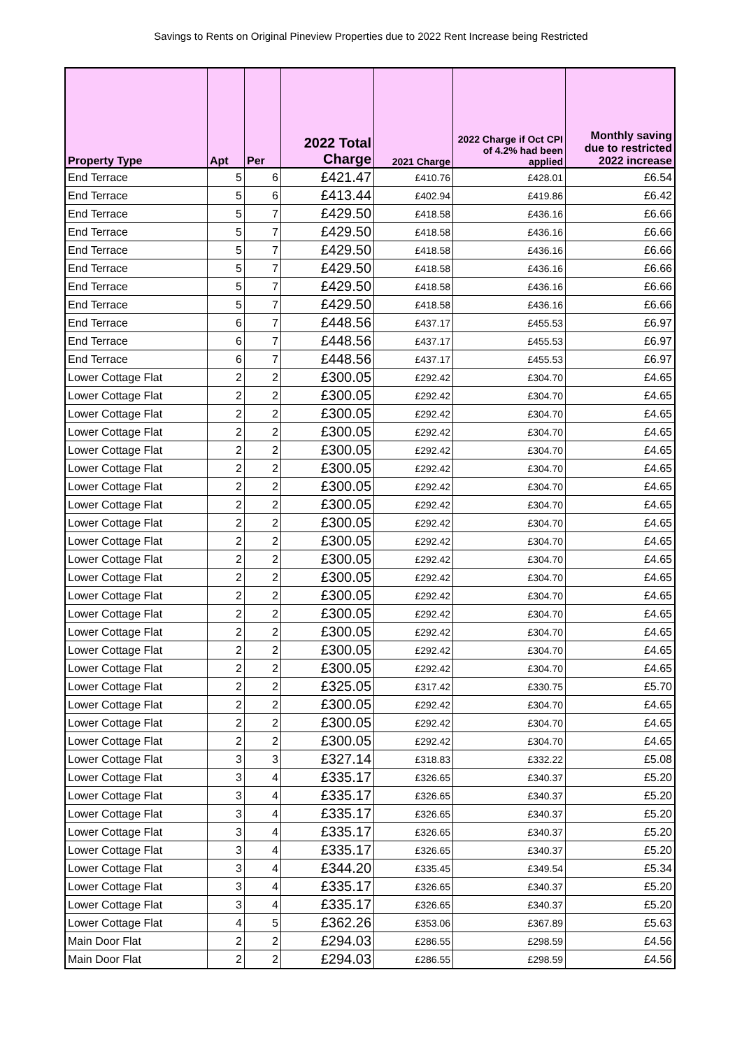Savings to Rents on Original Pineview Properties due to 2022 Rent Increase being Restricted
| Property Type | Apt | Per | 2022 Total Charge | 2021 Charge | 2022 Charge if Oct CPI of 4.2% had been applied | Monthly saving due to restricted 2022 increase |
| --- | --- | --- | --- | --- | --- | --- |
| End Terrace | 5 | 6 | £421.47 | £410.76 | £428.01 | £6.54 |
| End Terrace | 5 | 6 | £413.44 | £402.94 | £419.86 | £6.42 |
| End Terrace | 5 | 7 | £429.50 | £418.58 | £436.16 | £6.66 |
| End Terrace | 5 | 7 | £429.50 | £418.58 | £436.16 | £6.66 |
| End Terrace | 5 | 7 | £429.50 | £418.58 | £436.16 | £6.66 |
| End Terrace | 5 | 7 | £429.50 | £418.58 | £436.16 | £6.66 |
| End Terrace | 5 | 7 | £429.50 | £418.58 | £436.16 | £6.66 |
| End Terrace | 5 | 7 | £429.50 | £418.58 | £436.16 | £6.66 |
| End Terrace | 6 | 7 | £448.56 | £437.17 | £455.53 | £6.97 |
| End Terrace | 6 | 7 | £448.56 | £437.17 | £455.53 | £6.97 |
| End Terrace | 6 | 7 | £448.56 | £437.17 | £455.53 | £6.97 |
| Lower Cottage Flat | 2 | 2 | £300.05 | £292.42 | £304.70 | £4.65 |
| Lower Cottage Flat | 2 | 2 | £300.05 | £292.42 | £304.70 | £4.65 |
| Lower Cottage Flat | 2 | 2 | £300.05 | £292.42 | £304.70 | £4.65 |
| Lower Cottage Flat | 2 | 2 | £300.05 | £292.42 | £304.70 | £4.65 |
| Lower Cottage Flat | 2 | 2 | £300.05 | £292.42 | £304.70 | £4.65 |
| Lower Cottage Flat | 2 | 2 | £300.05 | £292.42 | £304.70 | £4.65 |
| Lower Cottage Flat | 2 | 2 | £300.05 | £292.42 | £304.70 | £4.65 |
| Lower Cottage Flat | 2 | 2 | £300.05 | £292.42 | £304.70 | £4.65 |
| Lower Cottage Flat | 2 | 2 | £300.05 | £292.42 | £304.70 | £4.65 |
| Lower Cottage Flat | 2 | 2 | £300.05 | £292.42 | £304.70 | £4.65 |
| Lower Cottage Flat | 2 | 2 | £300.05 | £292.42 | £304.70 | £4.65 |
| Lower Cottage Flat | 2 | 2 | £300.05 | £292.42 | £304.70 | £4.65 |
| Lower Cottage Flat | 2 | 2 | £300.05 | £292.42 | £304.70 | £4.65 |
| Lower Cottage Flat | 2 | 2 | £300.05 | £292.42 | £304.70 | £4.65 |
| Lower Cottage Flat | 2 | 2 | £300.05 | £292.42 | £304.70 | £4.65 |
| Lower Cottage Flat | 2 | 2 | £300.05 | £292.42 | £304.70 | £4.65 |
| Lower Cottage Flat | 2 | 2 | £300.05 | £292.42 | £304.70 | £4.65 |
| Lower Cottage Flat | 2 | 2 | £325.05 | £317.42 | £330.75 | £5.70 |
| Lower Cottage Flat | 2 | 2 | £300.05 | £292.42 | £304.70 | £4.65 |
| Lower Cottage Flat | 2 | 2 | £300.05 | £292.42 | £304.70 | £4.65 |
| Lower Cottage Flat | 2 | 2 | £300.05 | £292.42 | £304.70 | £4.65 |
| Lower Cottage Flat | 3 | 3 | £327.14 | £318.83 | £332.22 | £5.08 |
| Lower Cottage Flat | 3 | 4 | £335.17 | £326.65 | £340.37 | £5.20 |
| Lower Cottage Flat | 3 | 4 | £335.17 | £326.65 | £340.37 | £5.20 |
| Lower Cottage Flat | 3 | 4 | £335.17 | £326.65 | £340.37 | £5.20 |
| Lower Cottage Flat | 3 | 4 | £335.17 | £326.65 | £340.37 | £5.20 |
| Lower Cottage Flat | 3 | 4 | £335.17 | £326.65 | £340.37 | £5.20 |
| Lower Cottage Flat | 3 | 4 | £344.20 | £335.45 | £349.54 | £5.34 |
| Lower Cottage Flat | 3 | 4 | £335.17 | £326.65 | £340.37 | £5.20 |
| Lower Cottage Flat | 3 | 4 | £335.17 | £326.65 | £340.37 | £5.20 |
| Lower Cottage Flat | 4 | 5 | £362.26 | £353.06 | £367.89 | £5.63 |
| Main Door Flat | 2 | 2 | £294.03 | £286.55 | £298.59 | £4.56 |
| Main Door Flat | 2 | 2 | £294.03 | £286.55 | £298.59 | £4.56 |